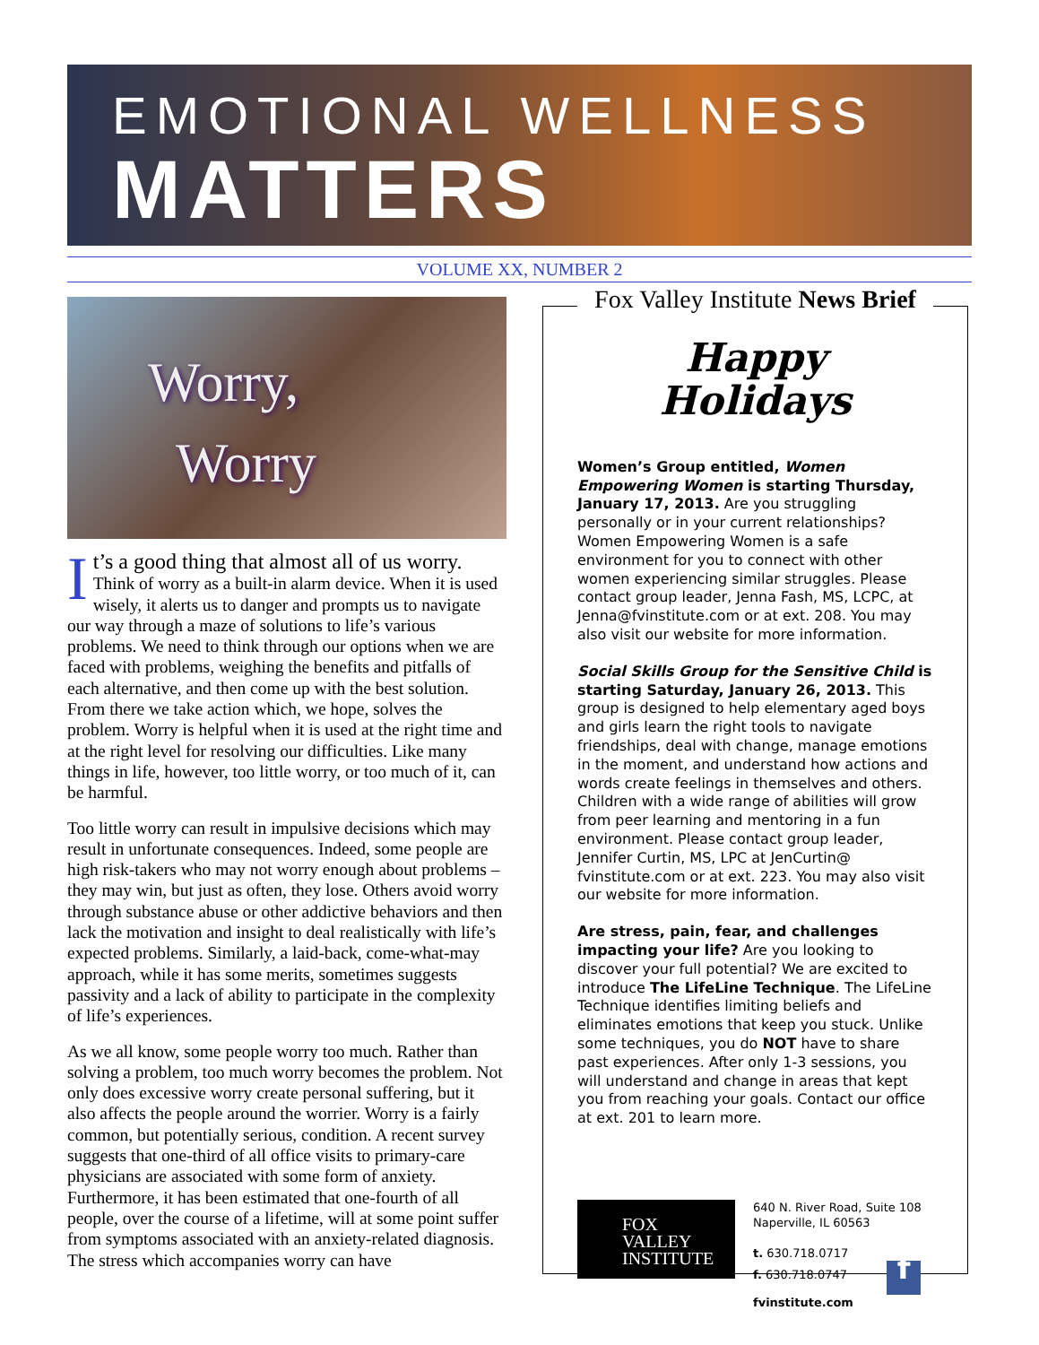EMOTIONAL WELLNESS
MATTERS
VOLUME XX, NUMBER 2
Worry,
Worry
It’s a good thing that almost all of us worry. Think of worry as a built-in alarm device. When it is used wisely, it alerts us to danger and prompts us to navigate our way through a maze of solutions to life’s various problems. We need to think through our options when we are faced with problems, weighing the benefits and pitfalls of each alternative, and then come up with the best solution. From there we take action which, we hope, solves the problem. Worry is helpful when it is used at the right time and at the right level for resolving our difficulties. Like many things in life, however, too little worry, or too much of it, can be harmful.
Too little worry can result in impulsive decisions which may result in unfortunate consequences. Indeed, some people are high risk-takers who may not worry enough about problems – they may win, but just as often, they lose. Others avoid worry through substance abuse or other addictive behaviors and then lack the motivation and insight to deal realistically with life’s expected problems. Similarly, a laid-back, come-what-may approach, while it has some merits, sometimes suggests passivity and a lack of ability to participate in the complexity of life’s experiences.
As we all know, some people worry too much. Rather than solving a problem, too much worry becomes the problem. Not only does excessive worry create personal suffering, but it also affects the people around the worrier. Worry is a fairly common, but potentially serious, condition. A recent survey suggests that one-third of all office visits to primary-care physicians are associated with some form of anxiety. Furthermore, it has been estimated that one-fourth of all people, over the course of a lifetime, will at some point suffer from symptoms associated with an anxiety-related diagnosis. The stress which accompanies worry can have
Fox Valley Institute News Brief
Happy
Holidays
Women’s Group entitled, Women Empowering Women is starting Thursday, January 17, 2013. Are you struggling personally or in your current relationships? Women Empowering Women is a safe environment for you to connect with other women experiencing similar struggles. Please contact group leader, Jenna Fash, MS, LCPC, at Jenna@fvinstitute.com or at ext. 208. You may also visit our website for more information.
Social Skills Group for the Sensitive Child is starting Saturday, January 26, 2013. This group is designed to help elementary aged boys and girls learn the right tools to navigate friendships, deal with change, manage emotions in the moment, and understand how actions and words create feelings in themselves and others. Children with a wide range of abilities will grow from peer learning and mentoring in a fun environment. Please contact group leader, Jennifer Curtin, MS, LPC at JenCurtin@ fvinstitute.com or at ext. 223. You may also visit our website for more information.
Are stress, pain, fear, and challenges impacting your life? Are you looking to discover your full potential? We are excited to introduce The LifeLine Technique. The LifeLine Technique identifies limiting beliefs and eliminates emotions that keep you stuck. Unlike some techniques, you do NOT have to share past experiences. After only 1-3 sessions, you will understand and change in areas that kept you from reaching your goals. Contact our office at ext. 201 to learn more.
FOX
VALLEY
INSTITUTE
640 N. River Road, Suite 108
Naperville, IL 60563
t. 630.718.0717
f. 630.718.0747 f
fvinstitute.com